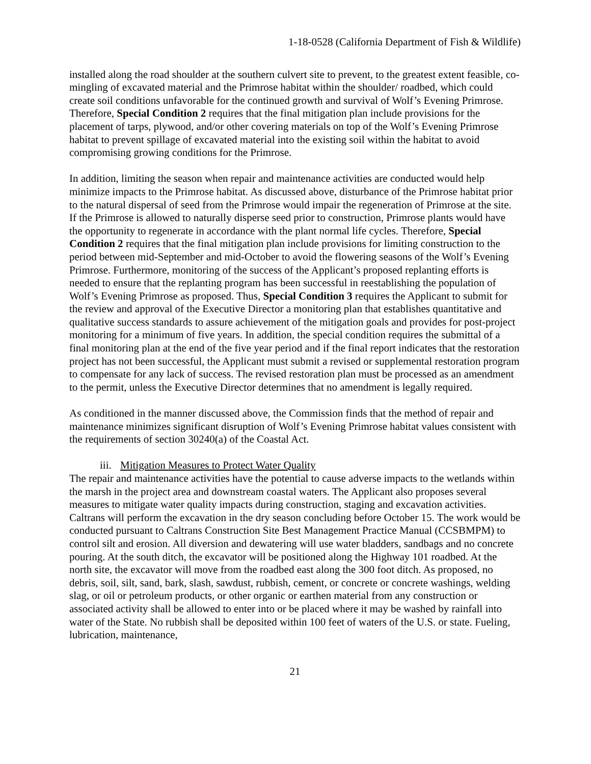1-18-0528 (California Department of Fish & Wildlife)
installed along the road shoulder at the southern culvert site to prevent, to the greatest extent feasible, co-mingling of excavated material and the Primrose habitat within the shoulder/ roadbed, which could create soil conditions unfavorable for the continued growth and survival of Wolf’s Evening Primrose. Therefore, Special Condition 2 requires that the final mitigation plan include provisions for the placement of tarps, plywood, and/or other covering materials on top of the Wolf’s Evening Primrose habitat to prevent spillage of excavated material into the existing soil within the habitat to avoid compromising growing conditions for the Primrose.
In addition, limiting the season when repair and maintenance activities are conducted would help minimize impacts to the Primrose habitat. As discussed above, disturbance of the Primrose habitat prior to the natural dispersal of seed from the Primrose would impair the regeneration of Primrose at the site. If the Primrose is allowed to naturally disperse seed prior to construction, Primrose plants would have the opportunity to regenerate in accordance with the plant normal life cycles. Therefore, Special Condition 2 requires that the final mitigation plan include provisions for limiting construction to the period between mid-September and mid-October to avoid the flowering seasons of the Wolf’s Evening Primrose. Furthermore, monitoring of the success of the Applicant’s proposed replanting efforts is needed to ensure that the replanting program has been successful in reestablishing the population of Wolf’s Evening Primrose as proposed. Thus, Special Condition 3 requires the Applicant to submit for the review and approval of the Executive Director a monitoring plan that establishes quantitative and qualitative success standards to assure achievement of the mitigation goals and provides for post-project monitoring for a minimum of five years. In addition, the special condition requires the submittal of a final monitoring plan at the end of the five year period and if the final report indicates that the restoration project has not been successful, the Applicant must submit a revised or supplemental restoration program to compensate for any lack of success. The revised restoration plan must be processed as an amendment to the permit, unless the Executive Director determines that no amendment is legally required.
As conditioned in the manner discussed above, the Commission finds that the method of repair and maintenance minimizes significant disruption of Wolf’s Evening Primrose habitat values consistent with the requirements of section 30240(a) of the Coastal Act.
iii. Mitigation Measures to Protect Water Quality
The repair and maintenance activities have the potential to cause adverse impacts to the wetlands within the marsh in the project area and downstream coastal waters. The Applicant also proposes several measures to mitigate water quality impacts during construction, staging and excavation activities. Caltrans will perform the excavation in the dry season concluding before October 15. The work would be conducted pursuant to Caltrans Construction Site Best Management Practice Manual (CCSBMPM) to control silt and erosion. All diversion and dewatering will use water bladders, sandbags and no concrete pouring. At the south ditch, the excavator will be positioned along the Highway 101 roadbed. At the north site, the excavator will move from the roadbed east along the 300 foot ditch. As proposed, no debris, soil, silt, sand, bark, slash, sawdust, rubbish, cement, or concrete or concrete washings, welding slag, or oil or petroleum products, or other organic or earthen material from any construction or associated activity shall be allowed to enter into or be placed where it may be washed by rainfall into water of the State. No rubbish shall be deposited within 100 feet of waters of the U.S. or state. Fueling, lubrication, maintenance,
21